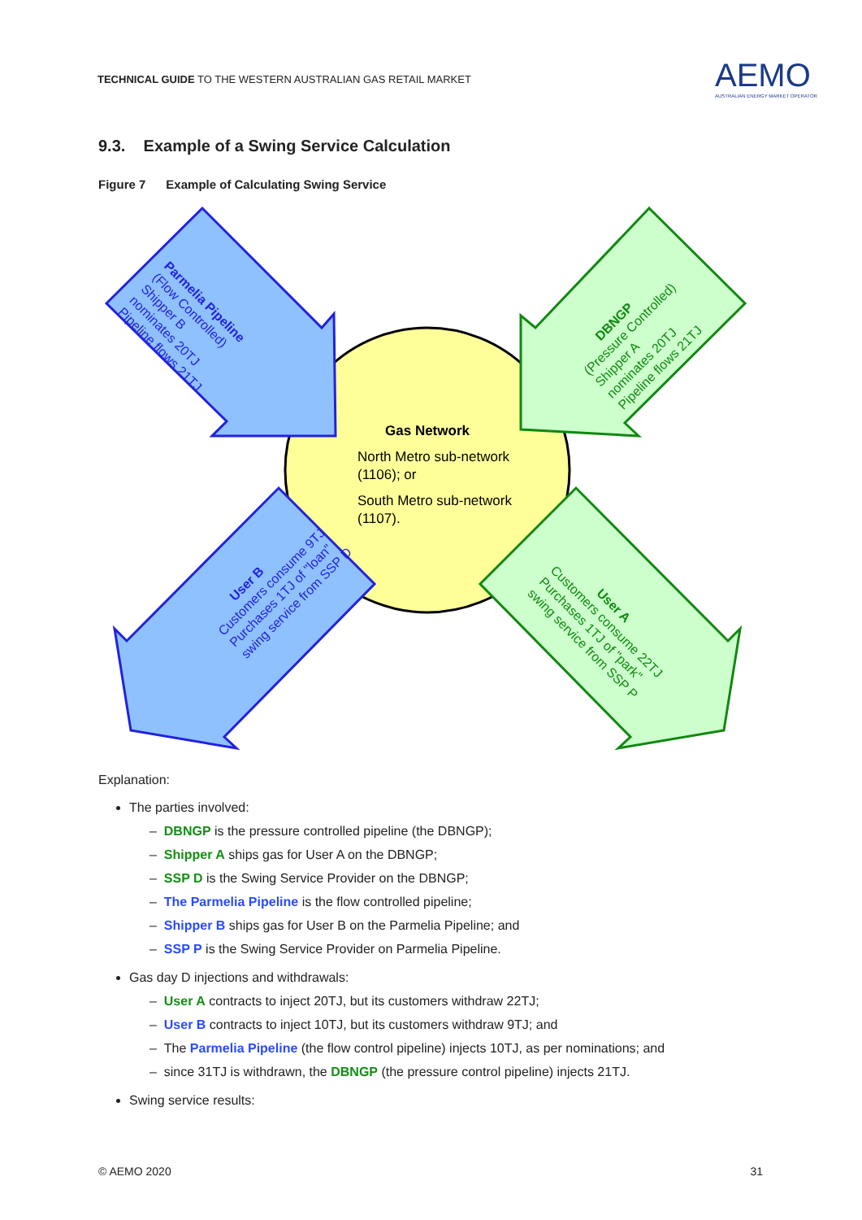TECHNICAL GUIDE TO THE WESTERN AUSTRALIAN GAS RETAIL MARKET
AEMO
AUSTRALIAN ENERGY MARKET OPERATOR
9.3. Example of a Swing Service Calculation
Figure 7 Example of Calculating Swing Service
Gas Network
North Metro sub-network
(1106); or
South Metro sub-network
(1107).
Parmelia Pipeline
(Flow Controlled)
Shipper B
nominates 20TJ
Pipeline flows 21TJ
DBNGP
(Pressure Controlled)
Shipper A
nominates 20TJ
Pipeline flows 21TJ
User B
Customers consume 9TJ
Purchases 1TJ of "loan"
swing service from SSP D
User A
Customers consume 22TJ
Purchases 1TJ of "park"
swing service from SSP P
Explanation:
The parties involved:
– DBNGP is the pressure controlled pipeline (the DBNGP);
– Shipper A ships gas for User A on the DBNGP;
– SSP D is the Swing Service Provider on the DBNGP;
– The Parmelia Pipeline is the flow controlled pipeline;
– Shipper B ships gas for User B on the Parmelia Pipeline; and
– SSP P is the Swing Service Provider on Parmelia Pipeline.
Gas day D injections and withdrawals:
– User A contracts to inject 20TJ, but its customers withdraw 22TJ;
– User B contracts to inject 10TJ, but its customers withdraw 9TJ; and
– The Parmelia Pipeline (the flow control pipeline) injects 10TJ, as per nominations; and
– since 31TJ is withdrawn, the DBNGP (the pressure control pipeline) injects 21TJ.
Swing service results:
© AEMO 2020 31